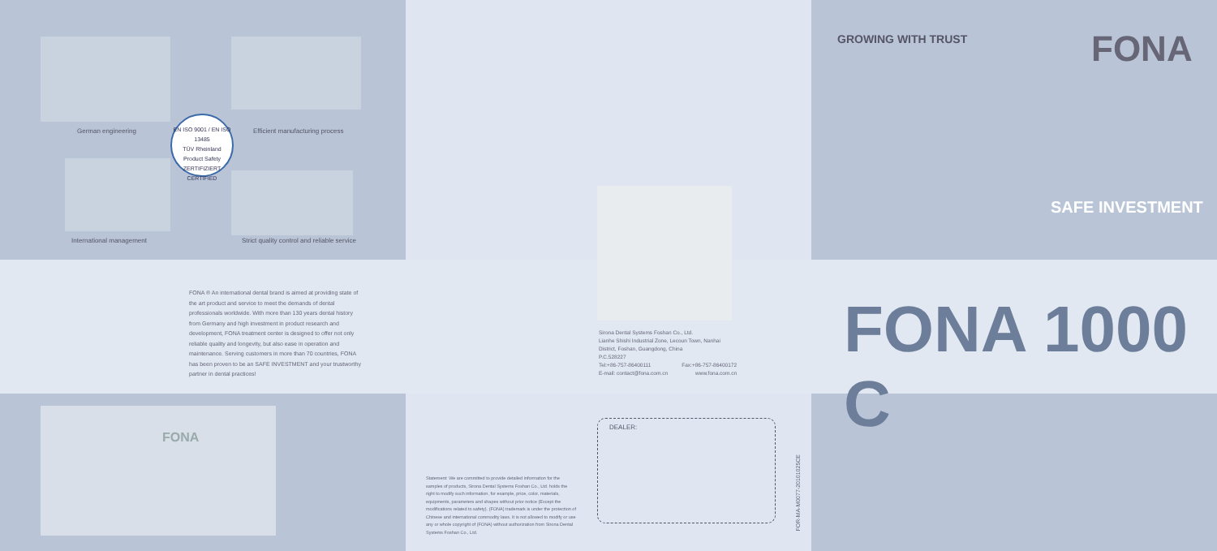German engineering
EN ISO 9001 / EN ISO 13485
TÜV Rheinland
Product Safety
ZERTIFIZIERT CERTIFIED
Efficient manufacturing process
International management
Strict quality control and reliable service
FONA ® An international dental brand is aimed at providing state of the art product and service to meet the demands of dental professionals worldwide. With more than 130 years dental history from Germany and high investment in product research and development, FONA treatment center is designed to offer not only reliable quality and longevity, but also ease in operation and maintenance. Serving customers in more than 70 countries, FONA has been proven to be an SAFE INVESTMENT and your trustworthy partner in dental practices!
FONA
Sirona Dental Systems Foshan Co., Ltd.
Lianhe Shishi Industrial Zone, Lecoun Town, Nanhai District, Foshan, Guangdong, China
P.C.528227
Tel:+86-757-86400111 Fax:+86-757-86400172
E-mail: contact@fona.com.cn www.fona.com.cn
Statement: We are committed to provide detailed information for the samples of products, Sirona Dental Systems Foshan Co., Ltd. holds the right to modify such information, for example, price, color, materials, equipments, parameters and shapes without prior notice (Except the modifications related to safety). (FONA) trademark is under the protection of Chinese and international commodity laws. It is not allowed to modify or use any or whole copyright of (FONA) without authorization from Sirona Dental Systems Foshan Co., Ltd.
DEALER:
FOR-MA-M0077-20101025CE
GROWING WITH TRUST FONA
SAFE INVESTMENT
FONA 1000 C